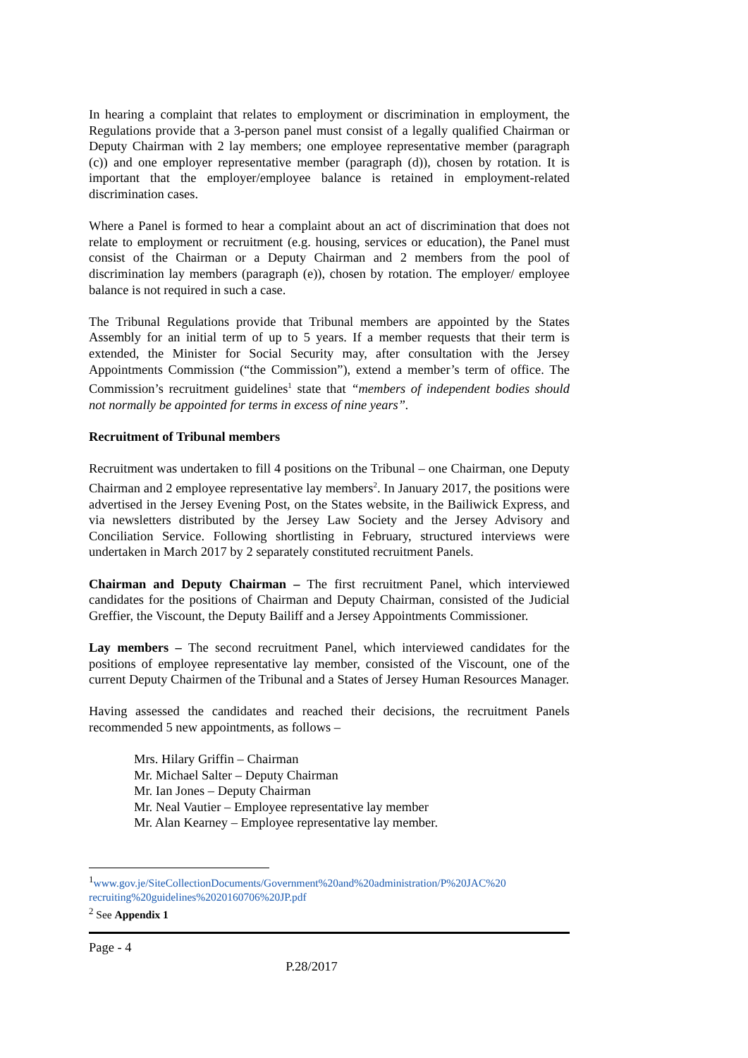In hearing a complaint that relates to employment or discrimination in employment, the Regulations provide that a 3-person panel must consist of a legally qualified Chairman or Deputy Chairman with 2 lay members; one employee representative member (paragraph (c)) and one employer representative member (paragraph (d)), chosen by rotation. It is important that the employer/employee balance is retained in employment-related discrimination cases.
Where a Panel is formed to hear a complaint about an act of discrimination that does not relate to employment or recruitment (e.g. housing, services or education), the Panel must consist of the Chairman or a Deputy Chairman and 2 members from the pool of discrimination lay members (paragraph (e)), chosen by rotation. The employer/ employee balance is not required in such a case.
The Tribunal Regulations provide that Tribunal members are appointed by the States Assembly for an initial term of up to 5 years. If a member requests that their term is extended, the Minister for Social Security may, after consultation with the Jersey Appointments Commission (“the Commission”), extend a member’s term of office. The Commission’s recruitment guidelines<sup>1</sup> state that “members of independent bodies should not normally be appointed for terms in excess of nine years”.
Recruitment of Tribunal members
Recruitment was undertaken to fill 4 positions on the Tribunal – one Chairman, one Deputy Chairman and 2 employee representative lay members<sup>2</sup>. In January 2017, the positions were advertised in the Jersey Evening Post, on the States website, in the Bailiwick Express, and via newsletters distributed by the Jersey Law Society and the Jersey Advisory and Conciliation Service. Following shortlisting in February, structured interviews were undertaken in March 2017 by 2 separately constituted recruitment Panels.
Chairman and Deputy Chairman – The first recruitment Panel, which interviewed candidates for the positions of Chairman and Deputy Chairman, consisted of the Judicial Greffier, the Viscount, the Deputy Bailiff and a Jersey Appointments Commissioner.
Lay members – The second recruitment Panel, which interviewed candidates for the positions of employee representative lay member, consisted of the Viscount, one of the current Deputy Chairmen of the Tribunal and a States of Jersey Human Resources Manager.
Having assessed the candidates and reached their decisions, the recruitment Panels recommended 5 new appointments, as follows –
Mrs. Hilary Griffin – Chairman
Mr. Michael Salter – Deputy Chairman
Mr. Ian Jones – Deputy Chairman
Mr. Neal Vautier – Employee representative lay member
Mr. Alan Kearney – Employee representative lay member.
<sup>1</sup> www.gov.je/SiteCollectionDocuments/Government%20and%20administration/P%20JAC%20 recruiting%20guidelines%2020160706%20JP.pdf
<sup>2</sup> See Appendix 1
Page - 4
P.28/2017